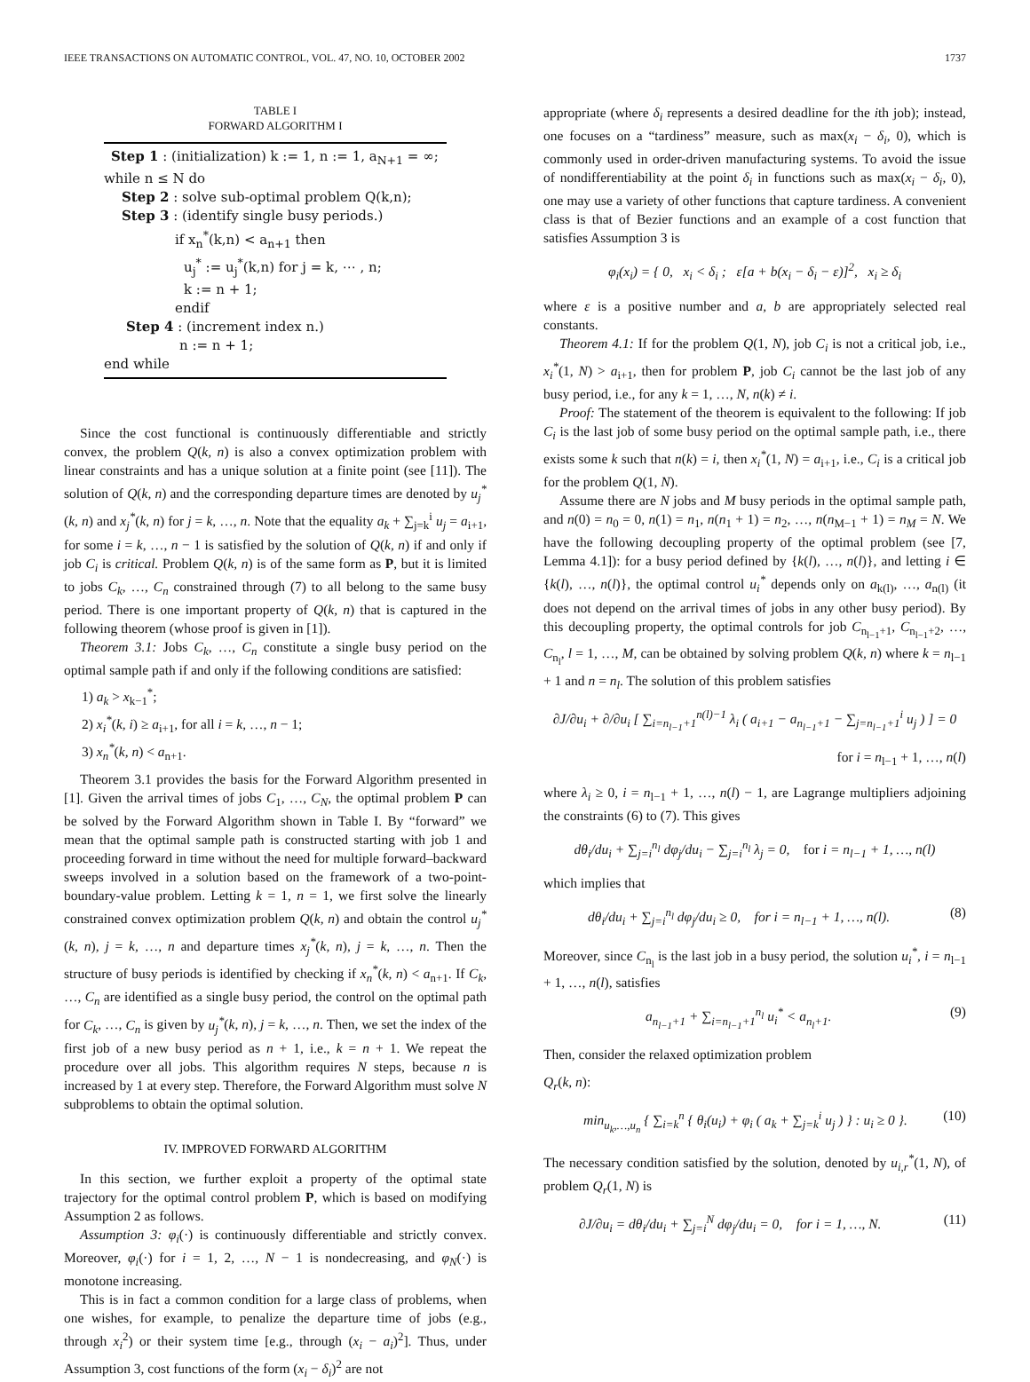IEEE TRANSACTIONS ON AUTOMATIC CONTROL, VOL. 47, NO. 10, OCTOBER 2002 1737
TABLE I
FORWARD ALGORITHM I
Step 1 : (initialization) k := 1, n := 1, a<sub>N+1</sub> = ∞;
while n ≤ N do
Step 2 : solve sub-optimal problem Q(k,n);
Step 3 : (identify single busy periods.)
if x<sub>n</sub><sup>*</sup>(k,n) < a<sub>n+1</sub> then
u<sub>j</sub><sup>*</sup> := u<sub>j</sub><sup>*</sup>(k,n) for j = k, ⋯ , n;
k := n + 1;
endif
Step 4 : (increment index n.)
n := n + 1;
end while
Since the cost functional is continuously differentiable and strictly convex, the problem Q(k, n) is also a convex optimization problem with linear constraints and has a unique solution at a finite point (see [11]). The solution of Q(k, n) and the corresponding departure times are denoted by u<sub>j</sub><sup>*</sup>(k, n) and x<sub>j</sub><sup>*</sup>(k, n) for j = k, …, n. Note that the equality a<sub>k</sub> + ∑<sub>j=k</sub><sup>i</sup> u<sub>j</sub> = a<sub>i+1</sub>, for some i = k, …, n − 1 is satisfied by the solution of Q(k, n) if and only if job C<sub>i</sub> is critical. Problem Q(k, n) is of the same form as P, but it is limited to jobs C<sub>k</sub>, …, C<sub>n</sub> constrained through (7) to all belong to the same busy period. There is one important property of Q(k, n) that is captured in the following theorem (whose proof is given in [1]).
Theorem 3.1: Jobs C<sub>k</sub>, …, C<sub>n</sub> constitute a single busy period on the optimal sample path if and only if the following conditions are satisfied:
1) a<sub>k</sub> > x<sub>k−1</sub><sup>*</sup>;
2) x<sub>i</sub><sup>*</sup>(k, i) ≥ a<sub>i+1</sub>, for all i = k, …, n − 1;
3) x<sub>n</sub><sup>*</sup>(k, n) < a<sub>n+1</sub>.
Theorem 3.1 provides the basis for the Forward Algorithm presented in [1]. Given the arrival times of jobs C<sub>1</sub>, …, C<sub>N</sub>, the optimal problem P can be solved by the Forward Algorithm shown in Table I. By “forward” we mean that the optimal sample path is constructed starting with job 1 and proceeding forward in time without the need for multiple forward–backward sweeps involved in a solution based on the framework of a two-point-boundary-value problem. Letting k = 1, n = 1, we first solve the linearly constrained convex optimization problem Q(k, n) and obtain the control u<sub>j</sub><sup>*</sup>(k, n), j = k, …, n and departure times x<sub>j</sub><sup>*</sup>(k, n), j = k, …, n. Then the structure of busy periods is identified by checking if x<sub>n</sub><sup>*</sup>(k, n) < a<sub>n+1</sub>. If C<sub>k</sub>, …, C<sub>n</sub> are identified as a single busy period, the control on the optimal path for C<sub>k</sub>, …, C<sub>n</sub> is given by u<sub>j</sub><sup>*</sup>(k, n), j = k, …, n. Then, we set the index of the first job of a new busy period as n + 1, i.e., k = n + 1. We repeat the procedure over all jobs. This algorithm requires N steps, because n is increased by 1 at every step. Therefore, the Forward Algorithm must solve N subproblems to obtain the optimal solution.
IV. IMPROVED FORWARD ALGORITHM
In this section, we further exploit a property of the optimal state trajectory for the optimal control problem P, which is based on modifying Assumption 2 as follows.
Assumption 3: φ<sub>i</sub>(·) is continuously differentiable and strictly convex. Moreover, φ<sub>i</sub>(·) for i = 1, 2, …, N − 1 is nondecreasing, and φ<sub>N</sub>(·) is monotone increasing.
This is in fact a common condition for a large class of problems, when one wishes, for example, to penalize the departure time of jobs (e.g., through x<sub>i</sub><sup>2</sup>) or their system time [e.g., through (x<sub>i</sub> − a<sub>i</sub>)<sup>2</sup>]. Thus, under Assumption 3, cost functions of the form (x<sub>i</sub> − δ<sub>i</sub>)<sup>2</sup> are not
appropriate (where δ<sub>i</sub> represents a desired deadline for the ith job); instead, one focuses on a “tardiness” measure, such as max(x<sub>i</sub> − δ<sub>i</sub>, 0), which is commonly used in order-driven manufacturing systems. To avoid the issue of nondifferentiability at the point δ<sub>i</sub> in functions such as max(x<sub>i</sub> − δ<sub>i</sub>, 0), one may use a variety of other functions that capture tardiness. A convenient class is that of Bezier functions and an example of a cost function that satisfies Assumption 3 is
φ<sub>i</sub>(x<sub>i</sub>) = { 0, x<sub>i</sub> < δ<sub>i</sub> ; ε[a + b(x<sub>i</sub> − δ<sub>i</sub> − ε)]<sup>2</sup>, x<sub>i</sub> ≥ δ<sub>i</sub>
where ε is a positive number and a, b are appropriately selected real constants.
Theorem 4.1: If for the problem Q(1, N), job C<sub>i</sub> is not a critical job, i.e., x<sub>i</sub><sup>*</sup>(1, N) > a<sub>i+1</sub>, then for problem P, job C<sub>i</sub> cannot be the last job of any busy period, i.e., for any k = 1, …, N, n(k) ≠ i.
Proof: The statement of the theorem is equivalent to the following: If job C<sub>i</sub> is the last job of some busy period on the optimal sample path, i.e., there exists some k such that n(k) = i, then x<sub>i</sub><sup>*</sup>(1, N) = a<sub>i+1</sub>, i.e., C<sub>i</sub> is a critical job for the problem Q(1, N).
Assume there are N jobs and M busy periods in the optimal sample path, and n(0) = n<sub>0</sub> = 0, n(1) = n<sub>1</sub>, n(n<sub>1</sub> + 1) = n<sub>2</sub>, …, n(n<sub>M−1</sub> + 1) = n<sub>M</sub> = N. We have the following decoupling property of the optimal problem (see [7, Lemma 4.1]): for a busy period defined by {k(l), …, n(l)}, and letting i ∈ {k(l), …, n(l)}, the optimal control u<sub>i</sub><sup>*</sup> depends only on a<sub>k(l)</sub>, …, a<sub>n(l)</sub> (it does not depend on the arrival times of jobs in any other busy period). By this decoupling property, the optimal controls for job C<sub>n<sub>l−1</sub>+1</sub>, C<sub>n<sub>l−1</sub>+2</sub>, …, C<sub>n<sub>l</sub></sub>, l = 1, …, M, can be obtained by solving problem Q(k, n) where k = n<sub>l−1</sub> + 1 and n = n<sub>l</sub>. The solution of this problem satisfies
∂J/∂u<sub>i</sub> + ∂/∂u<sub>i</sub> [ ∑<sub>i=n<sub>l−1</sub>+1</sub><sup>n(l)−1</sup> λ<sub>i</sub> ( a<sub>i+1</sub> − a<sub>n<sub>l−1</sub>+1</sub> − ∑<sub>j=n<sub>l−1</sub>+1</sub><sup>i</sup> u<sub>j</sub> ) ] = 0
for i = n<sub>l−1</sub> + 1, …, n(l)
where λ<sub>i</sub> ≥ 0, i = n<sub>l−1</sub> + 1, …, n(l) − 1, are Lagrange multipliers adjoining the constraints (6) to (7). This gives
dθ<sub>i</sub>/du<sub>i</sub> + ∑<sub>j=i</sub><sup>n<sub>l</sub></sup> dφ<sub>j</sub>/du<sub>i</sub> − ∑<sub>j=i</sub><sup>n<sub>l</sub></sup> λ<sub>j</sub> = 0, for i = n<sub>l−1</sub> + 1, …, n(l)
which implies that
dθ<sub>i</sub>/du<sub>i</sub> + ∑<sub>j=i</sub><sup>n<sub>l</sub></sup> dφ<sub>j</sub>/du<sub>i</sub> ≥ 0, for i = n<sub>l−1</sub> + 1, …, n(l). (8)
Moreover, since C<sub>n<sub>l</sub></sub> is the last job in a busy period, the solution u<sub>i</sub><sup>*</sup>, i = n<sub>l−1</sub> + 1, …, n(l), satisfies
a<sub>n<sub>l−1</sub>+1</sub> + ∑<sub>i=n<sub>l−1</sub>+1</sub><sup>n<sub>l</sub></sup> u<sub>i</sub><sup>*</sup> < a<sub>n<sub>l</sub>+1</sub>. (9)
Then, consider the relaxed optimization problem
Q<sub>r</sub>(k, n):
min<sub>u<sub>k</sub>,…,u<sub>n</sub></sub> { ∑<sub>i=k</sub><sup>n</sup> { θ<sub>i</sub>(u<sub>i</sub>) + φ<sub>i</sub> ( a<sub>k</sub> + ∑<sub>j=k</sub><sup>i</sup> u<sub>j</sub> ) } : u<sub>i</sub> ≥ 0 }. (10)
The necessary condition satisfied by the solution, denoted by u<sub>i,r</sub><sup>*</sup>(1, N), of problem Q<sub>r</sub>(1, N) is
∂J/∂u<sub>i</sub> = dθ<sub>i</sub>/du<sub>i</sub> + ∑<sub>j=i</sub><sup>N</sup> dφ<sub>j</sub>/du<sub>i</sub> = 0, for i = 1, …, N. (11)